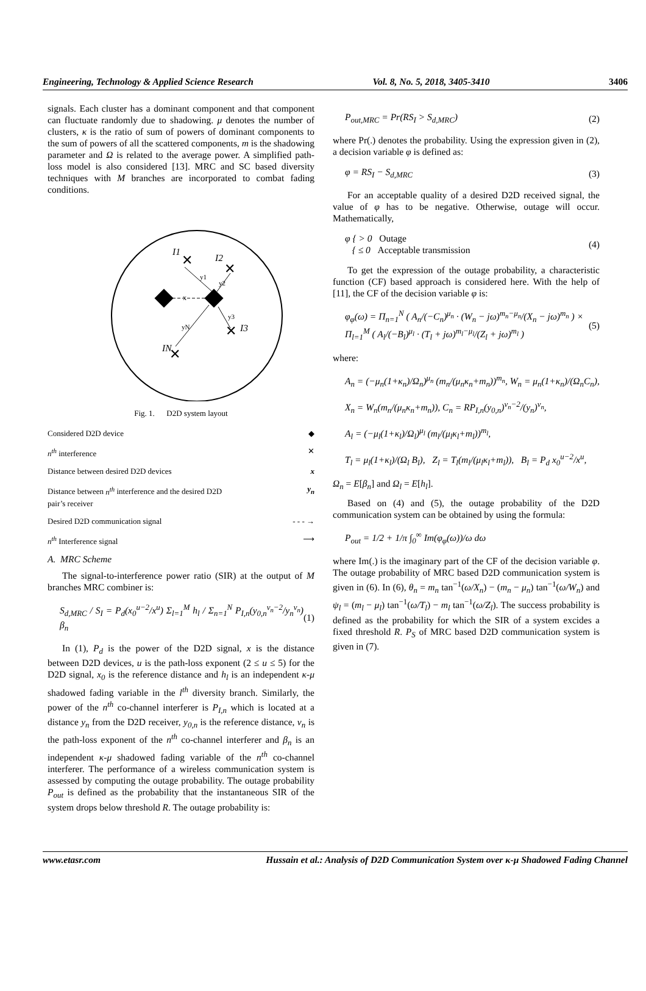Engineering, Technology & Applied Science Research Vol. 8, No. 5, 2018, 3405-3410 3406
signals. Each cluster has a dominant component and that component can fluctuate randomly due to shadowing. μ denotes the number of clusters, κ is the ratio of sum of powers of dominant components to the sum of powers of all the scattered components, m is the shadowing parameter and Ω is related to the average power. A simplified path-loss model is also considered [13]. MRC and SC based diversity techniques with M branches are incorporated to combat fading conditions.
I1
I2
I3
IN
y1
y2
y3
yN
x
✕
✕
✕
✕
Fig. 1. D2D system layout
Considered D2D device ◆
n<sup>th</sup> interference ✕
Distance between desired D2D devices x
Distance between n<sup>th</sup> interference and the desired D2D
pair’s receiver y<sub>n</sub>
Desired D2D communication signal - - - →
n<sup>th</sup> Interference signal ⟶
A. MRC Scheme
The signal-to-interference power ratio (SIR) at the output of M branches MRC combiner is:
S<sub>d,MRC</sub> / S<sub>I</sub> = P<sub>d</sub>(x<sub>0</sub><sup>u−2</sup>/x<sup>u</sup>) Σ<sub>l=1</sub><sup>M</sup> h<sub>l</sub> / Σ<sub>n=1</sub><sup>N</sup> P<sub>I,n</sub>(y<sub>0,n</sub><sup>v<sub>n</sub>−2</sup>/y<sub>n</sub><sup>v<sub>n</sub></sup>) β<sub>n</sub> (1)
In (1), P<sub>d</sub> is the power of the D2D signal, x is the distance between D2D devices, u is the path-loss exponent (2 ≤ u ≤ 5) for the D2D signal, x<sub>0</sub> is the reference distance and h<sub>l</sub> is an independent κ-μ shadowed fading variable in the l<sup>th</sup> diversity branch. Similarly, the power of the n<sup>th</sup> co-channel interferer is P<sub>I,n</sub> which is located at a distance y<sub>n</sub> from the D2D receiver, y<sub>0,n</sub> is the reference distance, v<sub>n</sub> is the path-loss exponent of the n<sup>th</sup> co-channel interferer and β<sub>n</sub> is an independent κ-μ shadowed fading variable of the n<sup>th</sup> co-channel interferer. The performance of a wireless communication system is assessed by computing the outage probability. The outage probability P<sub>out</sub> is defined as the probability that the instantaneous SIR of the system drops below threshold R. The outage probability is:
P<sub>out,MRC</sub> = Pr(RS<sub>I</sub> > S<sub>d,MRC</sub>) (2)
where Pr(.) denotes the probability. Using the expression given in (2), a decision variable φ is defined as:
φ = RS<sub>I</sub> − S<sub>d,MRC</sub> (3)
For an acceptable quality of a desired D2D received signal, the value of φ has to be negative. Otherwise, outage will occur. Mathematically,
φ { > 0 Outage
{ ≤ 0 Acceptable transmission (4)
To get the expression of the outage probability, a characteristic function (CF) based approach is considered here. With the help of [11], the CF of the decision variable φ is:
φ<sub>φ</sub>(ω) = Π<sub>n=1</sub><sup>N</sup> ( A<sub>n</sub>/(−C<sub>n</sub>)<sup>μ<sub>n</sub></sup> · (W<sub>n</sub> − jω)<sup>m<sub>n</sub>−μ<sub>n</sub></sup>/(X<sub>n</sub> − jω)<sup>m<sub>n</sub></sup> ) ×
Π<sub>l=1</sub><sup>M</sup> ( A<sub>l</sub>/(−B<sub>l</sub>)<sup>μ<sub>l</sub></sup> · (T<sub>l</sub> + jω)<sup>m<sub>l</sub>−μ<sub>l</sub></sup>/(Z<sub>l</sub> + jω)<sup>m<sub>l</sub></sup> ) (5)
where:
A<sub>n</sub> = (−μ<sub>n</sub>(1+κ<sub>n</sub>)/Ω<sub>n</sub>)<sup>μ<sub>n</sub></sup> (m<sub>n</sub>/(μ<sub>n</sub>κ<sub>n</sub>+m<sub>n</sub>))<sup>m<sub>n</sub></sup>, W<sub>n</sub> = μ<sub>n</sub>(1+κ<sub>n</sub>)/(Ω<sub>n</sub>C<sub>n</sub>),
X<sub>n</sub> = W<sub>n</sub>(m<sub>n</sub>/(μ<sub>n</sub>κ<sub>n</sub>+m<sub>n</sub>)), C<sub>n</sub> = RP<sub>I,n</sub>(y<sub>0,n</sub>)<sup>v<sub>n</sub>−2</sup>/(y<sub>n</sub>)<sup>v<sub>n</sub></sup>,
A<sub>l</sub> = (−μ<sub>l</sub>(1+κ<sub>l</sub>)/Ω<sub>l</sub>)<sup>μ<sub>l</sub></sup> (m<sub>l</sub>/(μ<sub>l</sub>κ<sub>l</sub>+m<sub>l</sub>))<sup>m<sub>l</sub></sup>,
T<sub>l</sub> = μ<sub>l</sub>(1+κ<sub>l</sub>)/(Ω<sub>l</sub> B<sub>l</sub>), Z<sub>l</sub> = T<sub>l</sub>(m<sub>l</sub>/(μ<sub>l</sub>κ<sub>l</sub>+m<sub>l</sub>)), B<sub>l</sub> = P<sub>d</sub> x<sub>0</sub><sup>u−2</sup>/x<sup>u</sup>,
Ω<sub>n</sub> = E[β<sub>n</sub>] and Ω<sub>l</sub> = E[h<sub>l</sub>].
Based on (4) and (5), the outage probability of the D2D communication system can be obtained by using the formula:
P<sub>out</sub> = 1/2 + 1/π ∫<sub>0</sub><sup>∞</sup> Im(φ<sub>φ</sub>(ω))/ω dω
where Im(.) is the imaginary part of the CF of the decision variable φ. The outage probability of MRC based D2D communication system is given in (6). In (6), θ<sub>n</sub> = m<sub>n</sub> tan<sup>−1</sup>(ω/X<sub>n</sub>) − (m<sub>n</sub> − μ<sub>n</sub>) tan<sup>−1</sup>(ω/W<sub>n</sub>) and ψ<sub>l</sub> = (m<sub>l</sub> − μ<sub>l</sub>) tan<sup>−1</sup>(ω/T<sub>l</sub>) − m<sub>l</sub> tan<sup>−1</sup>(ω/Z<sub>l</sub>). The success probability is defined as the probability for which the SIR of a system excides a fixed threshold R. P<sub>S</sub> of MRC based D2D communication system is given in (7).
www.etasr.com Hussain et al.: Analysis of D2D Communication System over κ-μ Shadowed Fading Channel